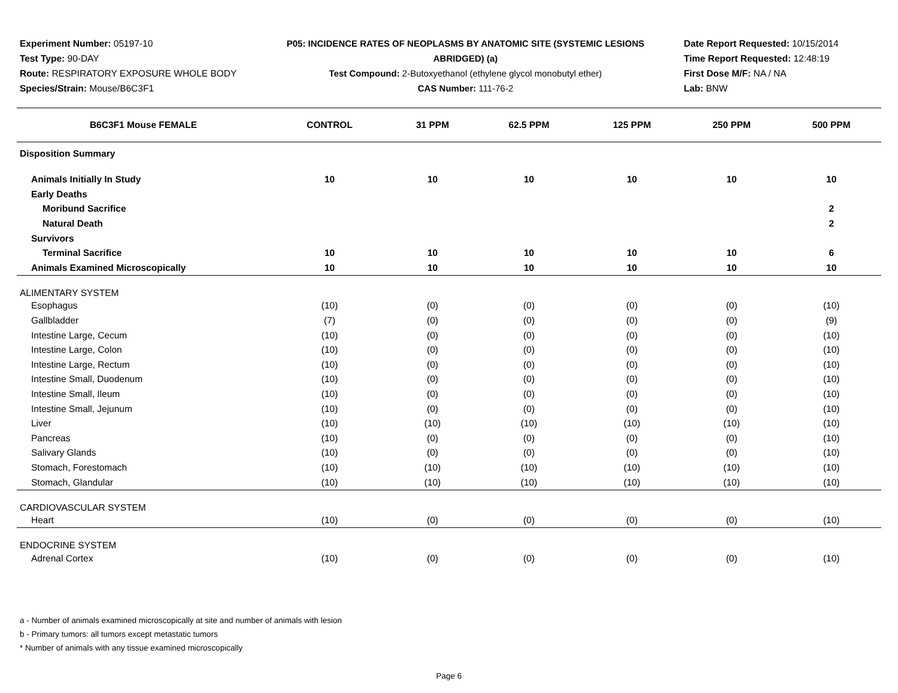Experiment Number: 05197-10
Test Type: 90-DAY
Route: RESPIRATORY EXPOSURE WHOLE BODY
Species/Strain: Mouse/B6C3F1
P05: INCIDENCE RATES OF NEOPLASMS BY ANATOMIC SITE (SYSTEMIC LESIONS
ABRIDGED) (a)
Test Compound: 2-Butoxyethanol (ethylene glycol monobutyl ether)
CAS Number: 111-76-2
Date Report Requested: 10/15/2014
Time Report Requested: 12:48:19
First Dose M/F: NA / NA
Lab: BNW
| B6C3F1 Mouse FEMALE | CONTROL | 31 PPM | 62.5 PPM | 125 PPM | 250 PPM | 500 PPM |
| --- | --- | --- | --- | --- | --- | --- |
| Disposition Summary | | | | | | |
| Animals Initially In Study | 10 | 10 | 10 | 10 | 10 | 10 |
| Early Deaths | | | | | | |
| Moribund Sacrifice | | | | | | 2 |
| Natural Death | | | | | | 2 |
| Survivors | | | | | | |
| Terminal Sacrifice | 10 | 10 | 10 | 10 | 10 | 6 |
| Animals Examined Microscopically | 10 | 10 | 10 | 10 | 10 | 10 |
| ALIMENTARY SYSTEM | | | | | | |
| Esophagus | (10) | (0) | (0) | (0) | (0) | (10) |
| Gallbladder | (7) | (0) | (0) | (0) | (0) | (9) |
| Intestine Large, Cecum | (10) | (0) | (0) | (0) | (0) | (10) |
| Intestine Large, Colon | (10) | (0) | (0) | (0) | (0) | (10) |
| Intestine Large, Rectum | (10) | (0) | (0) | (0) | (0) | (10) |
| Intestine Small, Duodenum | (10) | (0) | (0) | (0) | (0) | (10) |
| Intestine Small, Ileum | (10) | (0) | (0) | (0) | (0) | (10) |
| Intestine Small, Jejunum | (10) | (0) | (0) | (0) | (0) | (10) |
| Liver | (10) | (10) | (10) | (10) | (10) | (10) |
| Pancreas | (10) | (0) | (0) | (0) | (0) | (10) |
| Salivary Glands | (10) | (0) | (0) | (0) | (0) | (10) |
| Stomach, Forestomach | (10) | (10) | (10) | (10) | (10) | (10) |
| Stomach, Glandular | (10) | (10) | (10) | (10) | (10) | (10) |
| CARDIOVASCULAR SYSTEM | | | | | | |
| Heart | (10) | (0) | (0) | (0) | (0) | (10) |
| ENDOCRINE SYSTEM | | | | | | |
| Adrenal Cortex | (10) | (0) | (0) | (0) | (0) | (10) |
a - Number of animals examined microscopically at site and number of animals with lesion
b - Primary tumors: all tumors except metastatic tumors
* Number of animals with any tissue examined microscopically
Page 6